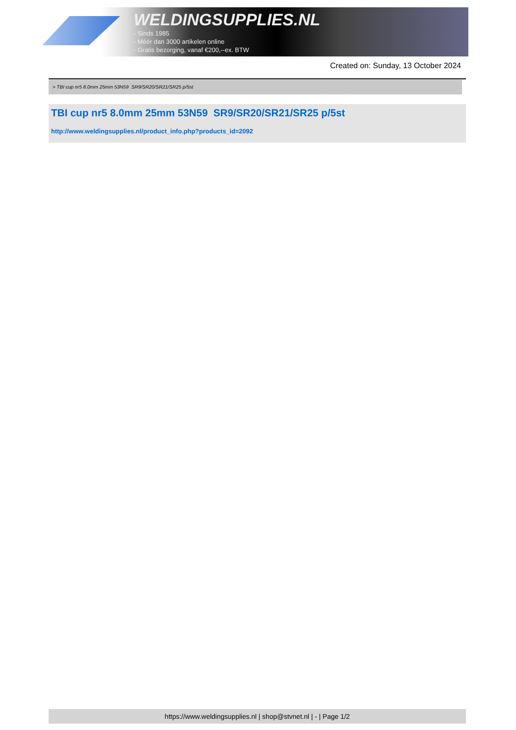WELDINGSUPPLIES.NL
- Sinds 1985
- Méér dan 3000 artikelen online
- Gratis bezorging, vanaf €200,--ex. BTW
Created on: Sunday, 13 October 2024
> TBI cup nr5 8.0mm 25mm 53N59 SR9/SR20/SR21/SR25 p/5st
TBI cup nr5 8.0mm 25mm 53N59 SR9/SR20/SR21/SR25 p/5st
http://www.weldingsupplies.nl/product_info.php?products_id=2092
https://www.weldingsupplies.nl | shop@stvnet.nl | - | Page 1/2